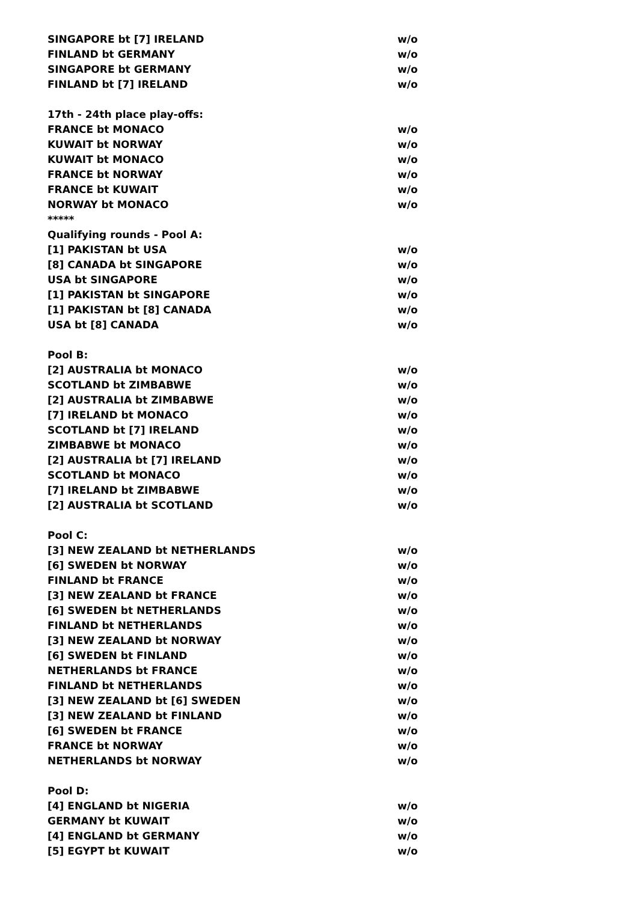| SINGAPORE bt [7] IRELAND | w/o |
| FINLAND bt GERMANY | w/o |
| SINGAPORE bt GERMANY | w/o |
| FINLAND bt [7] IRELAND | w/o |
| 17th - 24th place play-offs: | |
| FRANCE bt MONACO | w/o |
| KUWAIT bt NORWAY | w/o |
| KUWAIT bt MONACO | w/o |
| FRANCE bt NORWAY | w/o |
| FRANCE bt KUWAIT | w/o |
| NORWAY bt MONACO | w/o |
| ***** | |
| Qualifying rounds - Pool A: | |
| [1] PAKISTAN bt USA | w/o |
| [8] CANADA bt SINGAPORE | w/o |
| USA bt SINGAPORE | w/o |
| [1] PAKISTAN bt SINGAPORE | w/o |
| [1] PAKISTAN bt [8] CANADA | w/o |
| USA bt [8] CANADA | w/o |
| Pool B: | |
| [2] AUSTRALIA bt MONACO | w/o |
| SCOTLAND bt ZIMBABWE | w/o |
| [2] AUSTRALIA bt ZIMBABWE | w/o |
| [7] IRELAND bt MONACO | w/o |
| SCOTLAND bt [7] IRELAND | w/o |
| ZIMBABWE bt MONACO | w/o |
| [2] AUSTRALIA bt [7] IRELAND | w/o |
| SCOTLAND bt MONACO | w/o |
| [7] IRELAND bt ZIMBABWE | w/o |
| [2] AUSTRALIA bt SCOTLAND | w/o |
| Pool C: | |
| [3] NEW ZEALAND bt NETHERLANDS | w/o |
| [6] SWEDEN bt NORWAY | w/o |
| FINLAND bt FRANCE | w/o |
| [3] NEW ZEALAND bt FRANCE | w/o |
| [6] SWEDEN bt NETHERLANDS | w/o |
| FINLAND bt NETHERLANDS | w/o |
| [3] NEW ZEALAND bt NORWAY | w/o |
| [6] SWEDEN bt FINLAND | w/o |
| NETHERLANDS bt FRANCE | w/o |
| FINLAND bt NETHERLANDS | w/o |
| [3] NEW ZEALAND bt [6] SWEDEN | w/o |
| [3] NEW ZEALAND bt FINLAND | w/o |
| [6] SWEDEN bt FRANCE | w/o |
| FRANCE bt NORWAY | w/o |
| NETHERLANDS bt NORWAY | w/o |
| Pool D: | |
| [4] ENGLAND bt NIGERIA | w/o |
| GERMANY bt KUWAIT | w/o |
| [4] ENGLAND bt GERMANY | w/o |
| [5] EGYPT bt KUWAIT | w/o |